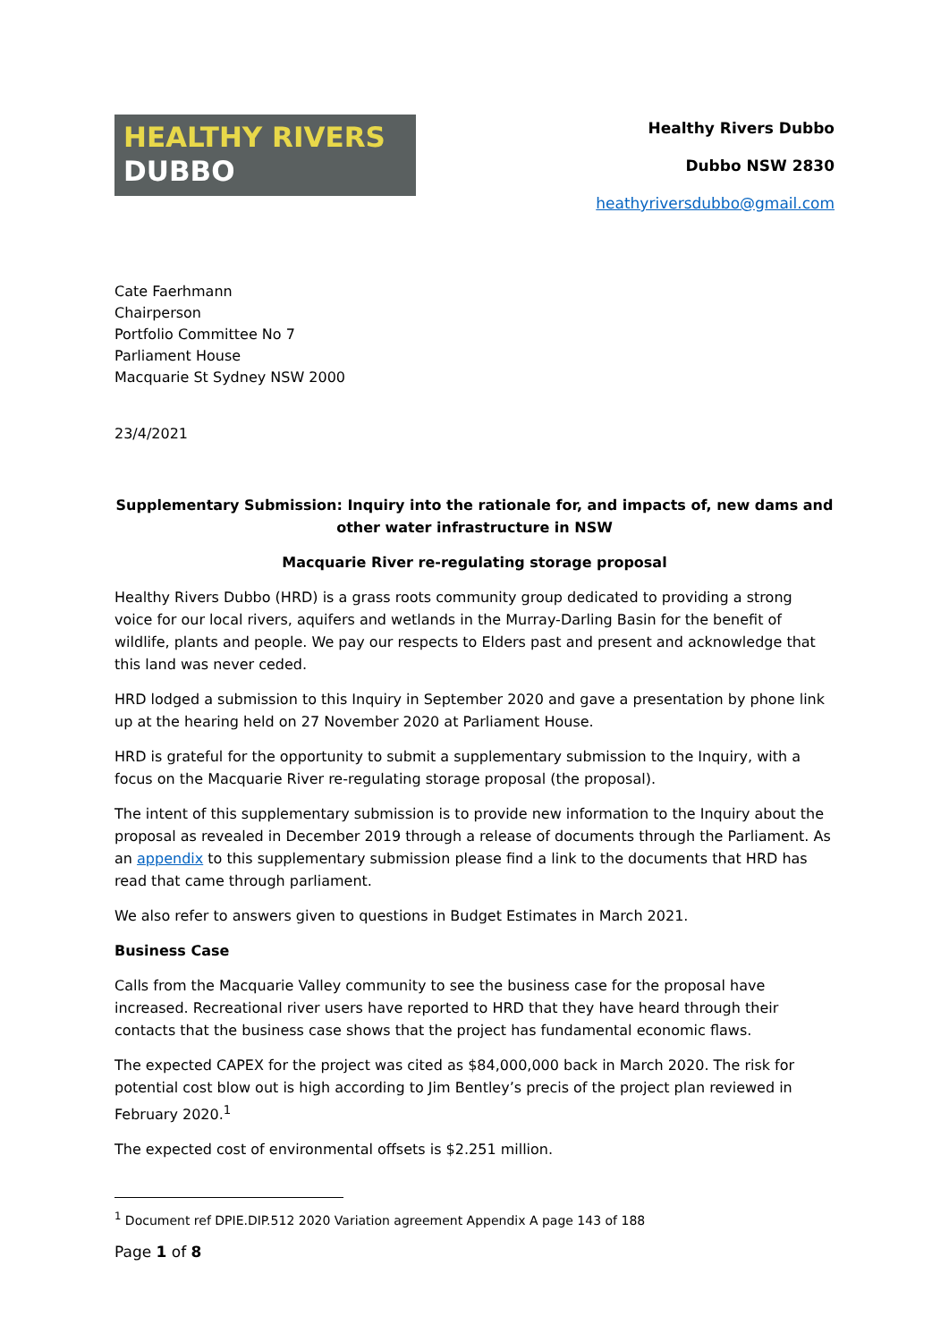HEALTHY RIVERS
DUBBO
Healthy Rivers Dubbo
Dubbo NSW 2830
heathyriversdubbo@gmail.com
Cate Faerhmann
Chairperson
Portfolio Committee No 7
Parliament House
Macquarie St Sydney NSW 2000
23/4/2021
Supplementary Submission: Inquiry into the rationale for, and impacts of, new dams and other water infrastructure in NSW
Macquarie River re-regulating storage proposal
Healthy Rivers Dubbo (HRD) is a grass roots community group dedicated to providing a strong voice for our local rivers, aquifers and wetlands in the Murray-Darling Basin for the benefit of wildlife, plants and people. We pay our respects to Elders past and present and acknowledge that this land was never ceded.
HRD lodged a submission to this Inquiry in September 2020 and gave a presentation by phone link up at the hearing held on 27 November 2020 at Parliament House.
HRD is grateful for the opportunity to submit a supplementary submission to the Inquiry, with a focus on the Macquarie River re-regulating storage proposal (the proposal).
The intent of this supplementary submission is to provide new information to the Inquiry about the proposal as revealed in December 2019 through a release of documents through the Parliament. As an appendix to this supplementary submission please find a link to the documents that HRD has read that came through parliament.
We also refer to answers given to questions in Budget Estimates in March 2021.
Business Case
Calls from the Macquarie Valley community to see the business case for the proposal have increased. Recreational river users have reported to HRD that they have heard through their contacts that the business case shows that the project has fundamental economic flaws.
The expected CAPEX for the project was cited as $84,000,000 back in March 2020. The risk for potential cost blow out is high according to Jim Bentley’s precis of the project plan reviewed in February 2020.<sup>1</sup>
The expected cost of environmental offsets is $2.251 million.
<sup>1</sup> Document ref DPIE.DIP.512 2020 Variation agreement Appendix A page 143 of 188
Page 1 of 8